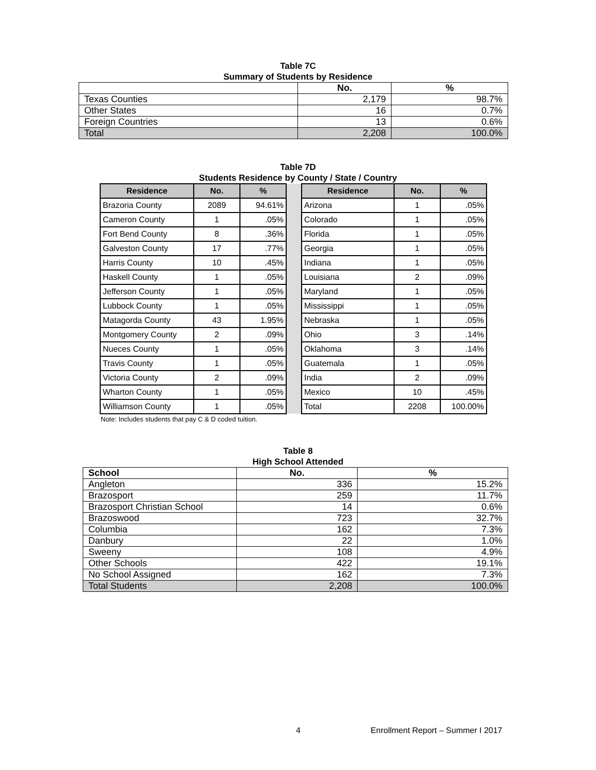Table 7C
Summary of Students by Residence
| | No. | % |
| --- | --- | --- |
| Texas Counties | 2,179 | 98.7% |
| Other States | 16 | 0.7% |
| Foreign Countries | 13 | 0.6% |
| Total | 2,208 | 100.0% |
Table 7D
Students Residence by County / State / Country
| Residence | No. | % | | Residence | No. | % |
| --- | --- | --- | --- | --- | --- | --- |
| Brazoria County | 2089 | 94.61% | | Arizona | 1 | .05% |
| Cameron County | 1 | .05% | | Colorado | 1 | .05% |
| Fort Bend County | 8 | .36% | | Florida | 1 | .05% |
| Galveston County | 17 | .77% | | Georgia | 1 | .05% |
| Harris County | 10 | .45% | | Indiana | 1 | .05% |
| Haskell County | 1 | .05% | | Louisiana | 2 | .09% |
| Jefferson County | 1 | .05% | | Maryland | 1 | .05% |
| Lubbock County | 1 | .05% | | Mississippi | 1 | .05% |
| Matagorda County | 43 | 1.95% | | Nebraska | 1 | .05% |
| Montgomery County | 2 | .09% | | Ohio | 3 | .14% |
| Nueces County | 1 | .05% | | Oklahoma | 3 | .14% |
| Travis County | 1 | .05% | | Guatemala | 1 | .05% |
| Victoria County | 2 | .09% | | India | 2 | .09% |
| Wharton County | 1 | .05% | | Mexico | 10 | .45% |
| Williamson County | 1 | .05% | | Total | 2208 | 100.00% |
Note: Includes students that pay C & D coded tuition.
Table 8
High School Attended
| School | No. | % |
| --- | --- | --- |
| Angleton | 336 | 15.2% |
| Brazosport | 259 | 11.7% |
| Brazosport Christian School | 14 | 0.6% |
| Brazoswood | 723 | 32.7% |
| Columbia | 162 | 7.3% |
| Danbury | 22 | 1.0% |
| Sweeny | 108 | 4.9% |
| Other Schools | 422 | 19.1% |
| No School Assigned | 162 | 7.3% |
| Total Students | 2,208 | 100.0% |
4 Enrollment Report – Summer I 2017